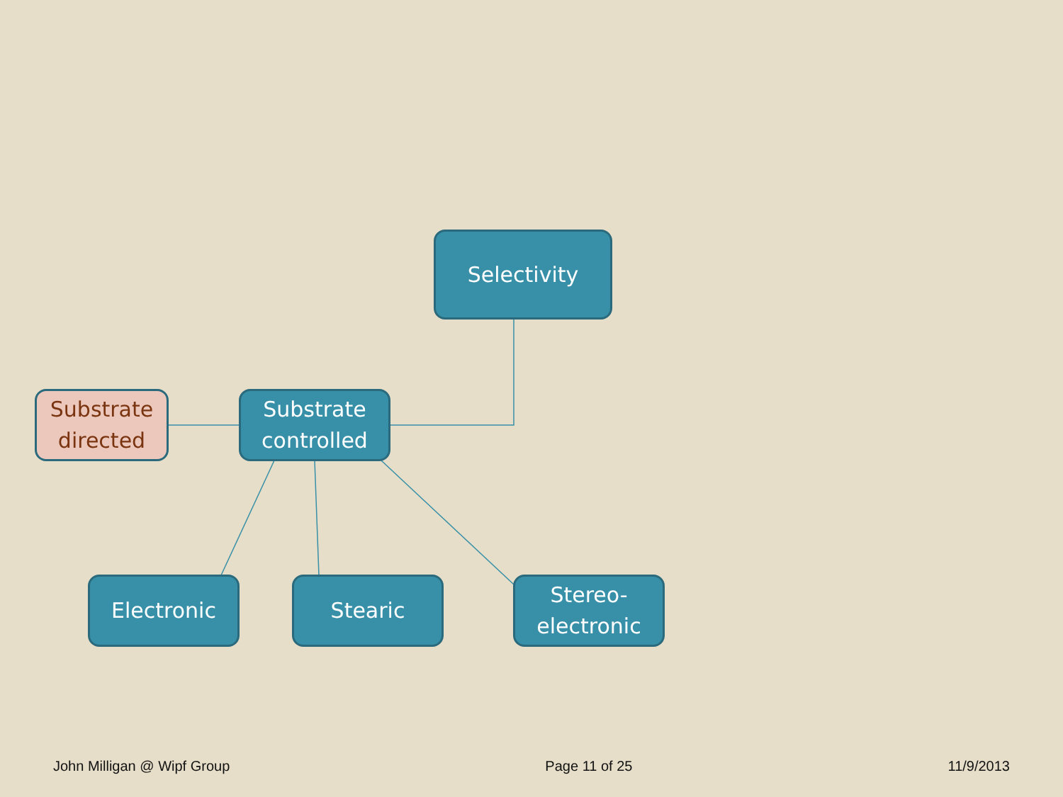Selectivity
Substrate
directed
Substrate
controlled
Electronic Stearic
Stereo-
electronic
John Milligan @ Wipf Group Page 11 of 25 11/9/2013